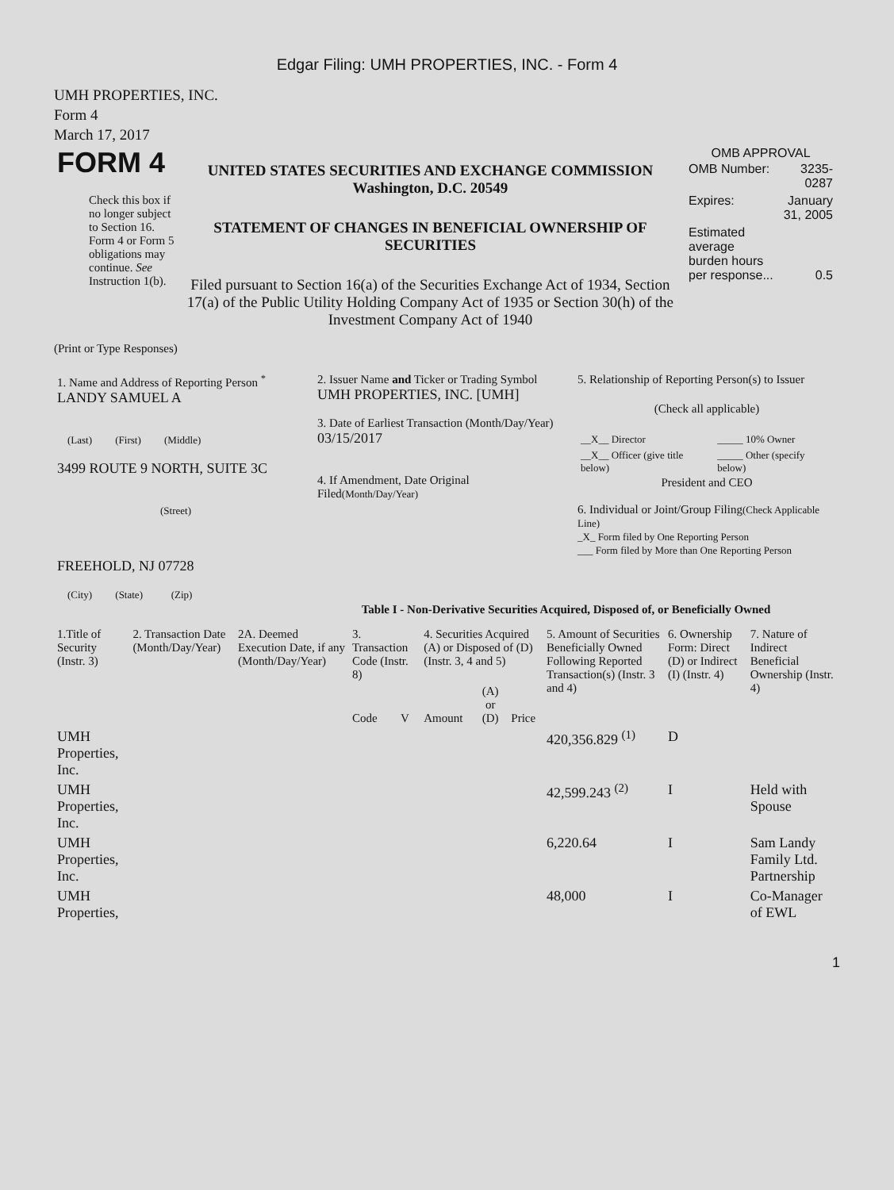Edgar Filing: UMH PROPERTIES, INC. - Form 4
UMH PROPERTIES, INC.
Form 4
March 17, 2017
| FORM 4 Check this box if no longer subject to Section 16. Form 4 or Form 5 obligations may continue. See Instruction 1(b). | UNITED STATES SECURITIES AND EXCHANGE COMMISSION Washington, D.C. 20549 STATEMENT OF CHANGES IN BENEFICIAL OWNERSHIP OF SECURITIES Filed pursuant to Section 16(a) of the Securities Exchange Act of 1934, Section 17(a) of the Public Utility Holding Company Act of 1935 or Section 30(h) of the Investment Company Act of 1940 | OMB APPROVAL / OMB Number: / 3235-0287 / / Expires: / January 31, 2005 / / Estimated average burden hours per response... / 0.5 / |
(Print or Type Responses)
| 1. Name and Address of Reporting Person <sup>*</sup> LANDY SAMUEL A (Last) (First) (Middle) 3499 ROUTE 9 NORTH, SUITE 3C (Street) FREEHOLD, NJ 07728 (City) (State) (Zip) | 2. Issuer Name and Ticker or Trading Symbol UMH PROPERTIES, INC. [UMH] 3. Date of Earliest Transaction (Month/Day/Year) 03/15/2017 4. If Amendment, Date Original Filed (Month/Day/Year) | 5. Relationship of Reporting Person(s) to Issuer (Check all applicable) / __X__ Director / _____ 10% Owner / / __X__ Officer (give title below) / _____ Other (specify below) / President and CEO 6. Individual or Joint/Group Filing (Check Applicable Line) _X_ Form filed by One Reporting Person ___ Form filed by More than One Reporting Person |
Table I - Non-Derivative Securities Acquired, Disposed of, or Beneficially Owned
| 1.Title of Security (Instr. 3) | 2. Transaction Date (Month/Day/Year) | 2A. Deemed Execution Date, if any (Month/Day/Year) | 3. Transaction Code (Instr. 8) | | 4. Securities Acquired (A) or Disposed of (D) (Instr. 3, 4 and 5) | | | 5. Amount of Securities Beneficially Owned Following Reported Transaction(s) (Instr. 3 and 4) | 6. Ownership Form: Direct (D) or Indirect (I) (Instr. 4) | 7. Nature of Indirect Beneficial Ownership (Instr. 4) |
| --- | --- | --- | --- | --- | --- | --- | --- | --- | --- | --- |
| | | | Code | V | Amount | (A) or (D) | Price | | | |
| UMH Properties, Inc. | | | | | | | | 420,356.829 <sup>(1)</sup> | D | |
| UMH Properties, Inc. | | | | | | | | 42,599.243 <sup>(2)</sup> | I | Held with Spouse |
| UMH Properties, Inc. | | | | | | | | 6,220.64 | I | Sam Landy Family Ltd. Partnership |
| UMH Properties, | | | | | | | | 48,000 | I | Co-Manager of EWL |
1